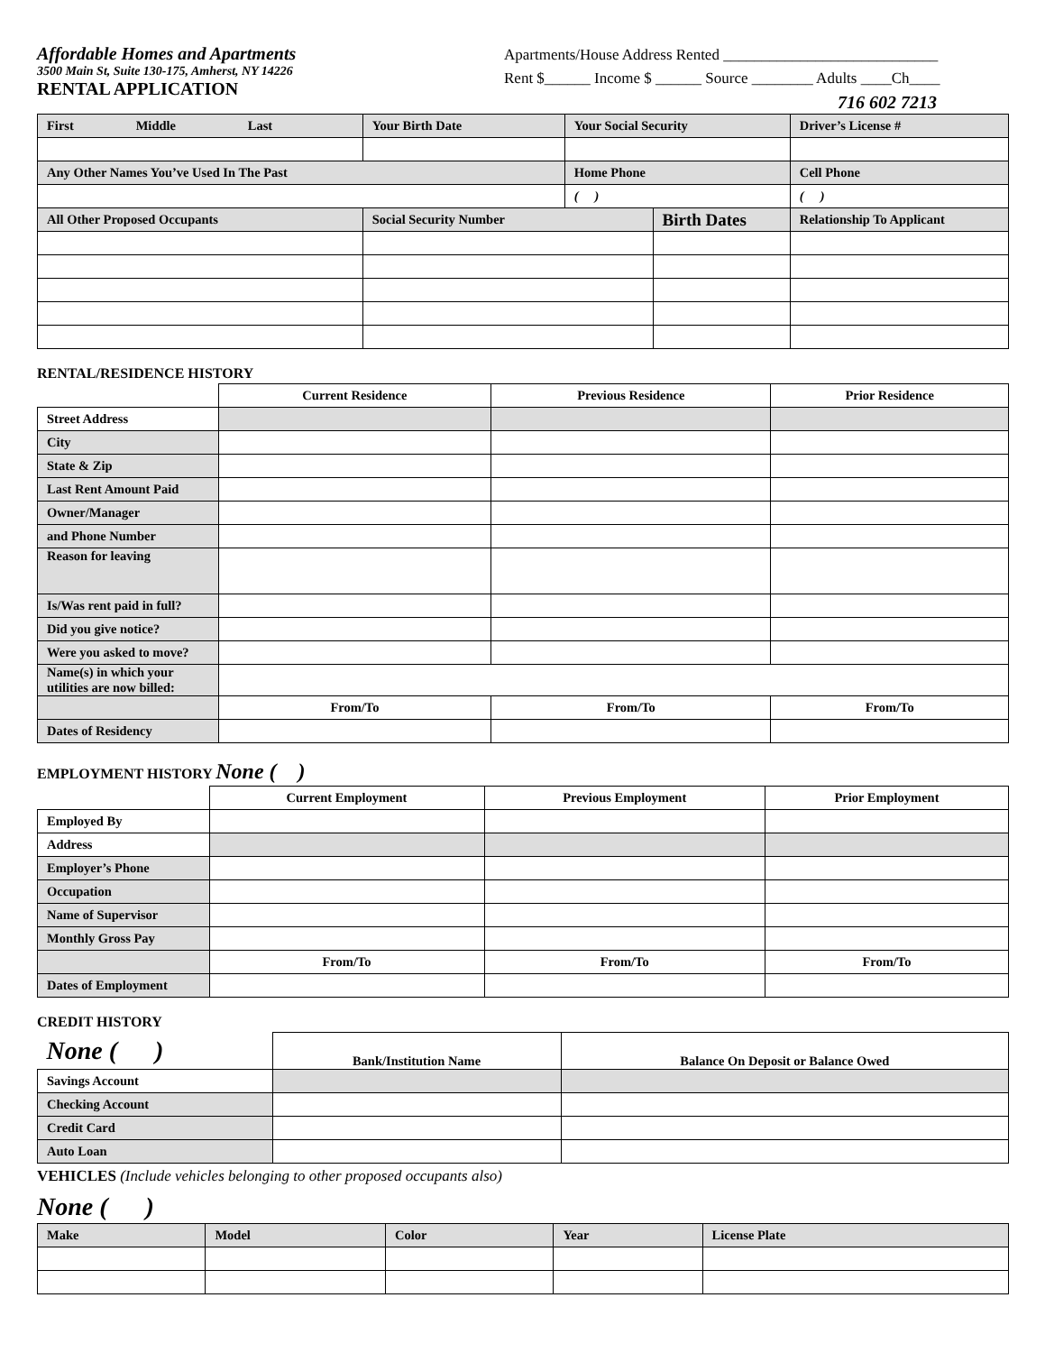Affordable Homes and Apartments
3500 Main St, Suite 130-175, Amherst, NY 14226
RENTAL APPLICATION
Apartments/House Address Rented ____________________________
Rent $______ Income $ ______ Source ________ Adults ____Ch____
716 602 7213
| First Middle Last | Your Birth Date | Your Social Security | | Driver’s License # | |
| Any Other Names You’ve Used In The Past | | Home Phone | | Cell Phone | |
| | | ( ) | | ( ) | |
| All Other Proposed Occupants | Social Security Number | | Birth Dates | | Relationship To Applicant |
RENTAL/RESIDENCE HISTORY
| | Current Residence | Previous Residence | Prior Residence |
| --- | --- | --- | --- |
| Street Address | | | |
| City | | | |
| State & Zip | | | |
| Last Rent Amount Paid | | | |
| Owner/Manager | | | |
| and Phone Number | | | |
| Reason for leaving | | | |
| Is/Was rent paid in full? | | | |
| Did you give notice? | | | |
| Were you asked to move? | | | |
| Name(s) in which your utilities are now billed: | | | |
| | From/To | From/To | From/To |
| Dates of Residency | | | |
EMPLOYMENT HISTORY None ( )
| | Current Employment | Previous Employment | Prior Employment |
| --- | --- | --- | --- |
| Employed By | | | |
| Address | | | |
| Employer’s Phone | | | |
| Occupation | | | |
| Name of Supervisor | | | |
| Monthly Gross Pay | | | |
| | From/To | From/To | From/To |
| Dates of Employment | | | |
CREDIT HISTORY
| None ( ) | Bank/Institution Name | Balance On Deposit or Balance Owed |
| --- | --- | --- |
| Savings Account | | |
| Checking Account | | |
| Credit Card | | |
| Auto Loan | | |
VEHICLES (Include vehicles belonging to other proposed occupants also)
None ( )
| Make | Model | Color | Year | License Plate |